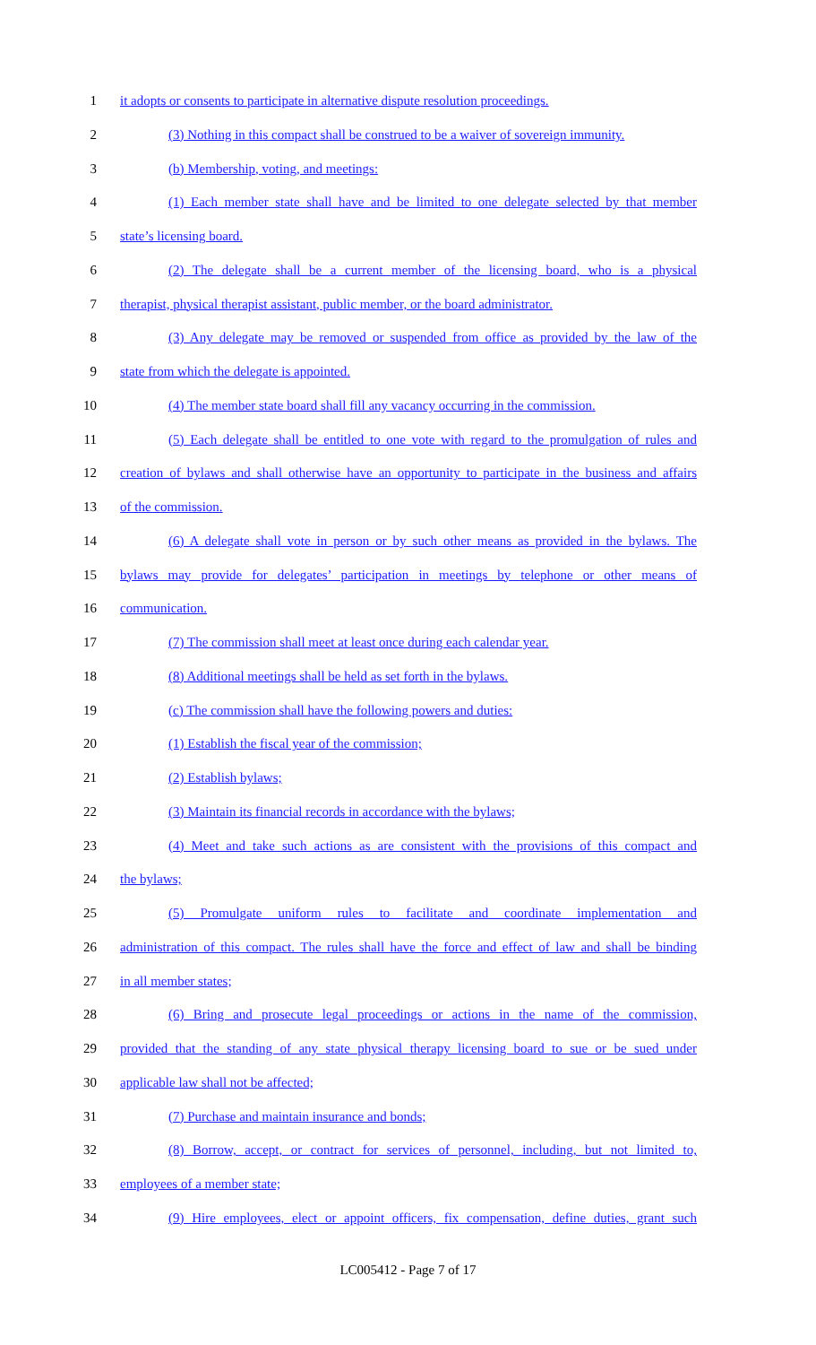1 it adopts or consents to participate in alternative dispute resolution proceedings.
2 (3) Nothing in this compact shall be construed to be a waiver of sovereign immunity.
3 (b) Membership, voting, and meetings:
4 (1) Each member state shall have and be limited to one delegate selected by that member
5 state’s licensing board.
6 (2) The delegate shall be a current member of the licensing board, who is a physical
7 therapist, physical therapist assistant, public member, or the board administrator.
8 (3) Any delegate may be removed or suspended from office as provided by the law of the
9 state from which the delegate is appointed.
10 (4) The member state board shall fill any vacancy occurring in the commission.
11 (5) Each delegate shall be entitled to one vote with regard to the promulgation of rules and
12 creation of bylaws and shall otherwise have an opportunity to participate in the business and affairs
13 of the commission.
14 (6) A delegate shall vote in person or by such other means as provided in the bylaws. The
15 bylaws may provide for delegates’ participation in meetings by telephone or other means of
16 communication.
17 (7) The commission shall meet at least once during each calendar year.
18 (8) Additional meetings shall be held as set forth in the bylaws.
19 (c) The commission shall have the following powers and duties:
20 (1) Establish the fiscal year of the commission;
21 (2) Establish bylaws;
22 (3) Maintain its financial records in accordance with the bylaws;
23 (4) Meet and take such actions as are consistent with the provisions of this compact and
24 the bylaws;
25 (5) Promulgate uniform rules to facilitate and coordinate implementation and
26 administration of this compact. The rules shall have the force and effect of law and shall be binding
27 in all member states;
28 (6) Bring and prosecute legal proceedings or actions in the name of the commission,
29 provided that the standing of any state physical therapy licensing board to sue or be sued under
30 applicable law shall not be affected;
31 (7) Purchase and maintain insurance and bonds;
32 (8) Borrow, accept, or contract for services of personnel, including, but not limited to,
33 employees of a member state;
34 (9) Hire employees, elect or appoint officers, fix compensation, define duties, grant such
LC005412 - Page 7 of 17